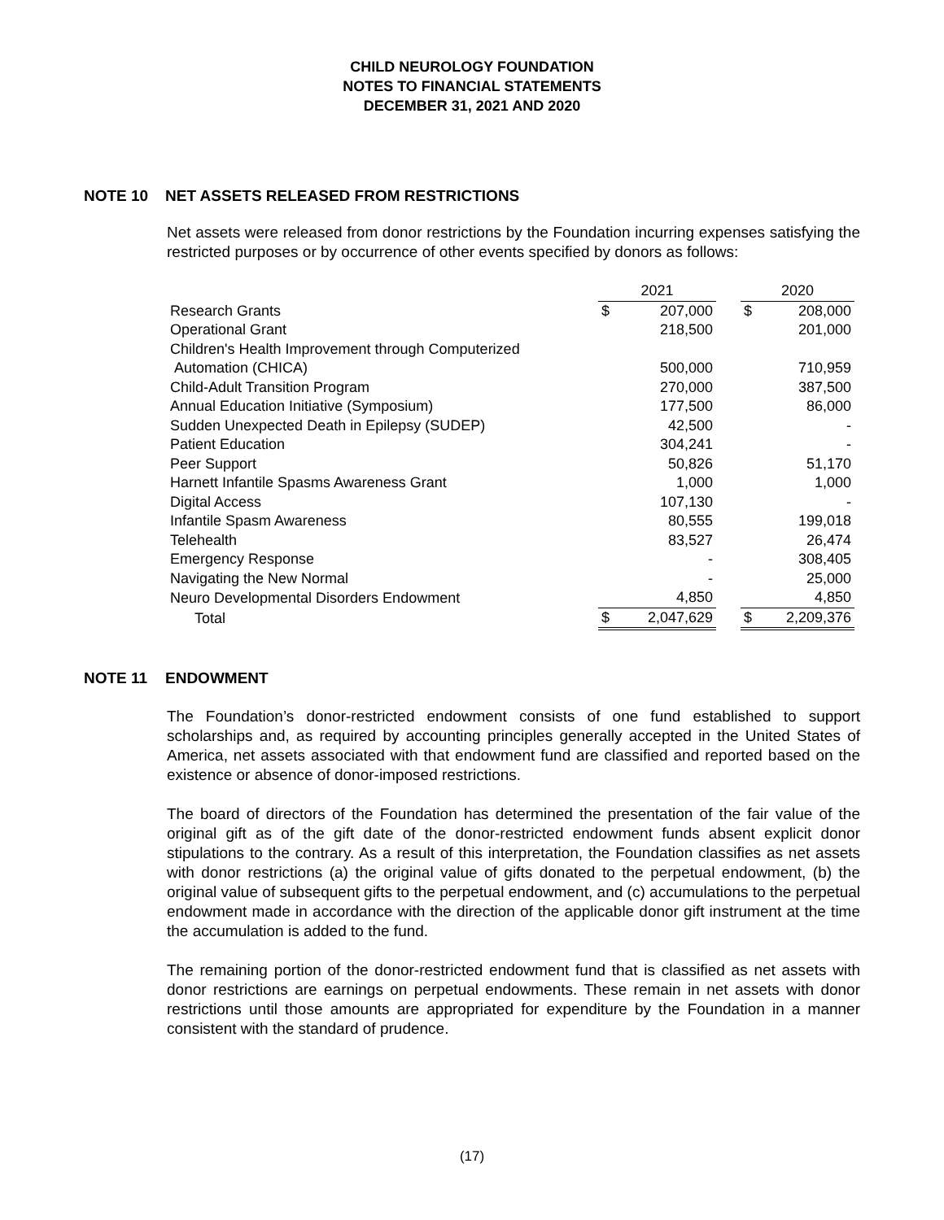CHILD NEUROLOGY FOUNDATION
NOTES TO FINANCIAL STATEMENTS
DECEMBER 31, 2021 AND 2020
NOTE 10 NET ASSETS RELEASED FROM RESTRICTIONS
Net assets were released from donor restrictions by the Foundation incurring expenses satisfying the restricted purposes or by occurrence of other events specified by donors as follows:
| | 2021 | | | 2020 | |
| Research Grants | $ | 207,000 | | $ | 208,000 |
| Operational Grant | | 218,500 | | | 201,000 |
| Children's Health Improvement through Computerized | | | | | |
| Automation (CHICA) | | 500,000 | | | 710,959 |
| Child-Adult Transition Program | | 270,000 | | | 387,500 |
| Annual Education Initiative (Symposium) | | 177,500 | | | 86,000 |
| Sudden Unexpected Death in Epilepsy (SUDEP) | | 42,500 | | | - |
| Patient Education | | 304,241 | | | - |
| Peer Support | | 50,826 | | | 51,170 |
| Harnett Infantile Spasms Awareness Grant | | 1,000 | | | 1,000 |
| Digital Access | | 107,130 | | | - |
| Infantile Spasm Awareness | | 80,555 | | | 199,018 |
| Telehealth | | 83,527 | | | 26,474 |
| Emergency Response | | - | | | 308,405 |
| Navigating the New Normal | | - | | | 25,000 |
| Neuro Developmental Disorders Endowment | | 4,850 | | | 4,850 |
| Total | $ | 2,047,629 | | $ | 2,209,376 |
NOTE 11 ENDOWMENT
The Foundation’s donor-restricted endowment consists of one fund established to support scholarships and, as required by accounting principles generally accepted in the United States of America, net assets associated with that endowment fund are classified and reported based on the existence or absence of donor-imposed restrictions.
The board of directors of the Foundation has determined the presentation of the fair value of the original gift as of the gift date of the donor-restricted endowment funds absent explicit donor stipulations to the contrary. As a result of this interpretation, the Foundation classifies as net assets with donor restrictions (a) the original value of gifts donated to the perpetual endowment, (b) the original value of subsequent gifts to the perpetual endowment, and (c) accumulations to the perpetual endowment made in accordance with the direction of the applicable donor gift instrument at the time the accumulation is added to the fund.
The remaining portion of the donor-restricted endowment fund that is classified as net assets with donor restrictions are earnings on perpetual endowments. These remain in net assets with donor restrictions until those amounts are appropriated for expenditure by the Foundation in a manner consistent with the standard of prudence.
(17)